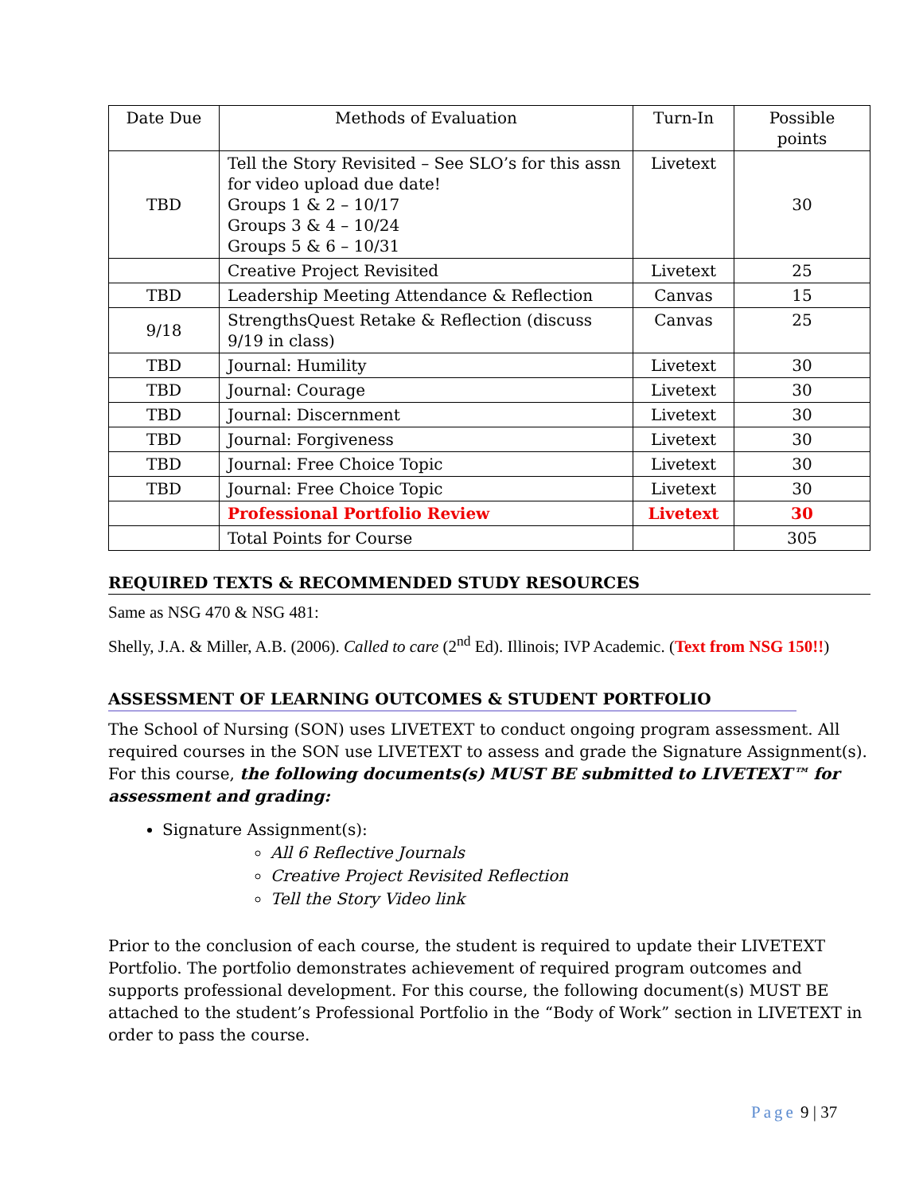| Date Due | Methods of Evaluation | Turn-In | Possible points |
| --- | --- | --- | --- |
| TBD | Tell the Story Revisited – See SLO’s for this assn for video upload due date! Groups 1 & 2 – 10/17 Groups 3 & 4 – 10/24 Groups 5 & 6 – 10/31 | Livetext | 30 |
| | Creative Project Revisited | Livetext | 25 |
| TBD | Leadership Meeting Attendance & Reflection | Canvas | 15 |
| 9/18 | StrengthsQuest Retake & Reflection (discuss 9/19 in class) | Canvas | 25 |
| TBD | Journal: Humility | Livetext | 30 |
| TBD | Journal: Courage | Livetext | 30 |
| TBD | Journal: Discernment | Livetext | 30 |
| TBD | Journal: Forgiveness | Livetext | 30 |
| TBD | Journal: Free Choice Topic | Livetext | 30 |
| TBD | Journal: Free Choice Topic | Livetext | 30 |
| | Professional Portfolio Review | Livetext | 30 |
| | Total Points for Course | | 305 |
REQUIRED TEXTS & RECOMMENDED STUDY RESOURCES
Same as NSG 470 & NSG 481:
Shelly, J.A. & Miller, A.B. (2006). Called to care (2<sup>nd</sup> Ed). Illinois; IVP Academic. (Text from NSG 150!!)
ASSESSMENT OF LEARNING OUTCOMES & STUDENT PORTFOLIO
The School of Nursing (SON) uses LIVETEXT to conduct ongoing program assessment. All required courses in the SON use LIVETEXT to assess and grade the Signature Assignment(s). For this course, the following documents(s) MUST BE submitted to LIVETEXT™ for assessment and grading:
Signature Assignment(s):
All 6 Reflective Journals
Creative Project Revisited Reflection
Tell the Story Video link
Prior to the conclusion of each course, the student is required to update their LIVETEXT Portfolio. The portfolio demonstrates achievement of required program outcomes and supports professional development. For this course, the following document(s) MUST BE attached to the student’s Professional Portfolio in the “Body of Work” section in LIVETEXT in order to pass the course.
Page 9 | 37